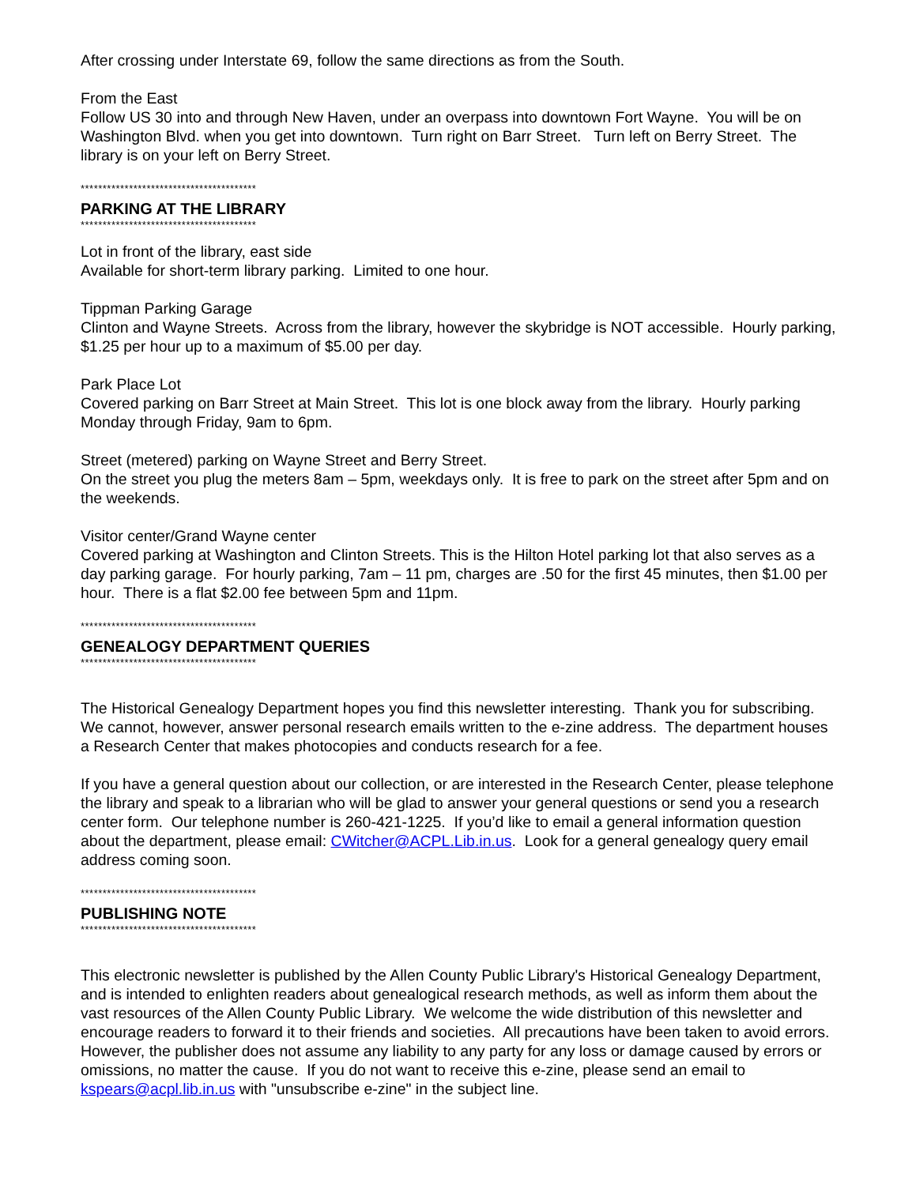After crossing under Interstate 69, follow the same directions as from the South.
From the East
Follow US 30 into and through New Haven, under an overpass into downtown Fort Wayne. You will be on Washington Blvd. when you get into downtown. Turn right on Barr Street. Turn left on Berry Street. The library is on your left on Berry Street.
****************************************
PARKING AT THE LIBRARY
****************************************
Lot in front of the library, east side
Available for short-term library parking. Limited to one hour.
Tippman Parking Garage
Clinton and Wayne Streets. Across from the library, however the skybridge is NOT accessible. Hourly parking, $1.25 per hour up to a maximum of $5.00 per day.
Park Place Lot
Covered parking on Barr Street at Main Street. This lot is one block away from the library. Hourly parking Monday through Friday, 9am to 6pm.
Street (metered) parking on Wayne Street and Berry Street.
On the street you plug the meters 8am – 5pm, weekdays only. It is free to park on the street after 5pm and on the weekends.
Visitor center/Grand Wayne center
Covered parking at Washington and Clinton Streets. This is the Hilton Hotel parking lot that also serves as a day parking garage. For hourly parking, 7am – 11 pm, charges are .50 for the first 45 minutes, then $1.00 per hour. There is a flat $2.00 fee between 5pm and 11pm.
****************************************
GENEALOGY DEPARTMENT QUERIES
****************************************
The Historical Genealogy Department hopes you find this newsletter interesting. Thank you for subscribing. We cannot, however, answer personal research emails written to the e-zine address. The department houses a Research Center that makes photocopies and conducts research for a fee.
If you have a general question about our collection, or are interested in the Research Center, please telephone the library and speak to a librarian who will be glad to answer your general questions or send you a research center form. Our telephone number is 260-421-1225. If you’d like to email a general information question about the department, please email: CWitcher@ACPL.Lib.in.us. Look for a general genealogy query email address coming soon.
****************************************
PUBLISHING NOTE
****************************************
This electronic newsletter is published by the Allen County Public Library's Historical Genealogy Department, and is intended to enlighten readers about genealogical research methods, as well as inform them about the vast resources of the Allen County Public Library. We welcome the wide distribution of this newsletter and encourage readers to forward it to their friends and societies. All precautions have been taken to avoid errors. However, the publisher does not assume any liability to any party for any loss or damage caused by errors or omissions, no matter the cause. If you do not want to receive this e-zine, please send an email to kspears@acpl.lib.in.us with "unsubscribe e-zine" in the subject line.